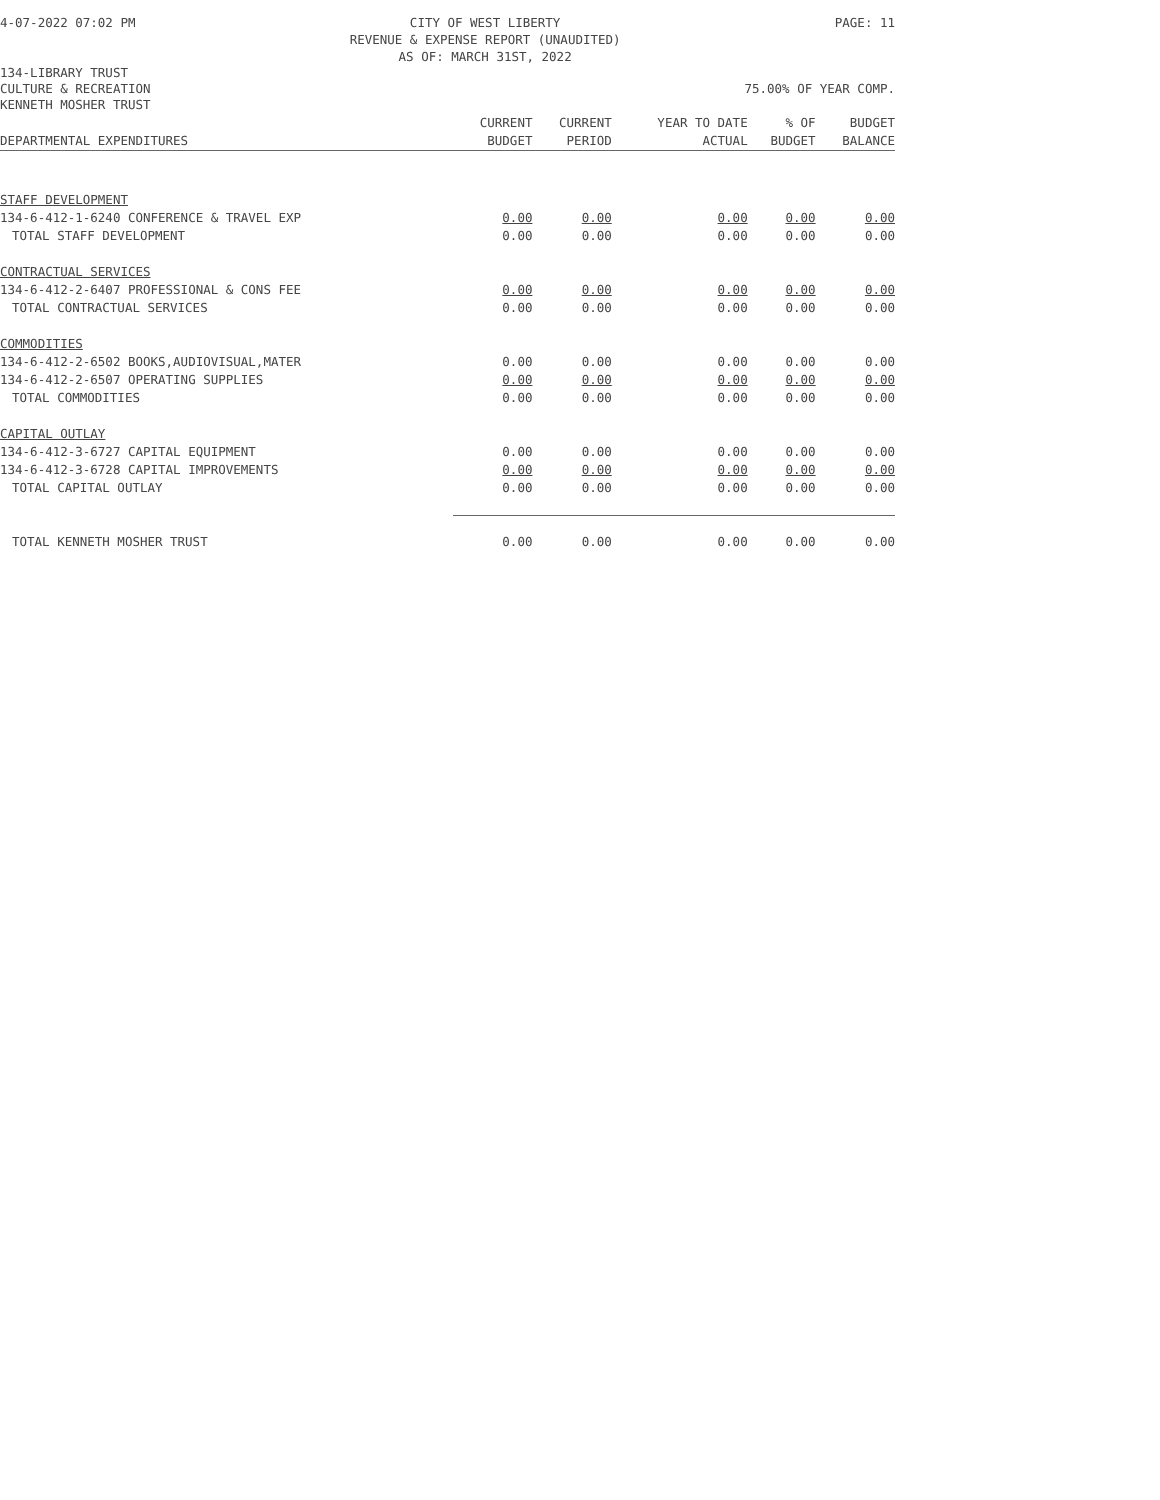4-07-2022 07:02 PM CITY OF WEST LIBERTY
REVENUE & EXPENSE REPORT (UNAUDITED)
AS OF: MARCH 31ST, 2022 PAGE: 11
134-LIBRARY TRUST
CULTURE & RECREATION 75.00% OF YEAR COMP.
KENNETH MOSHER TRUST
| DEPARTMENTAL EXPENDITURES | CURRENT BUDGET | CURRENT PERIOD | YEAR TO DATE ACTUAL | % OF BUDGET | BUDGET BALANCE |
| --- | --- | --- | --- | --- | --- |
| STAFF DEVELOPMENT | | | | | |
| 134-6-412-1-6240 CONFERENCE & TRAVEL EXP | 0.00 | 0.00 | 0.00 | 0.00 | 0.00 |
| TOTAL STAFF DEVELOPMENT | 0.00 | 0.00 | 0.00 | 0.00 | 0.00 |
| CONTRACTUAL SERVICES | | | | | |
| 134-6-412-2-6407 PROFESSIONAL & CONS FEE | 0.00 | 0.00 | 0.00 | 0.00 | 0.00 |
| TOTAL CONTRACTUAL SERVICES | 0.00 | 0.00 | 0.00 | 0.00 | 0.00 |
| COMMODITIES | | | | | |
| 134-6-412-2-6502 BOOKS,AUDIOVISUAL,MATER | 0.00 | 0.00 | 0.00 | 0.00 | 0.00 |
| 134-6-412-2-6507 OPERATING SUPPLIES | 0.00 | 0.00 | 0.00 | 0.00 | 0.00 |
| TOTAL COMMODITIES | 0.00 | 0.00 | 0.00 | 0.00 | 0.00 |
| CAPITAL OUTLAY | | | | | |
| 134-6-412-3-6727 CAPITAL EQUIPMENT | 0.00 | 0.00 | 0.00 | 0.00 | 0.00 |
| 134-6-412-3-6728 CAPITAL IMPROVEMENTS | 0.00 | 0.00 | 0.00 | 0.00 | 0.00 |
| TOTAL CAPITAL OUTLAY | 0.00 | 0.00 | 0.00 | 0.00 | 0.00 |
| TOTAL KENNETH MOSHER TRUST | 0.00 | 0.00 | 0.00 | 0.00 | 0.00 |